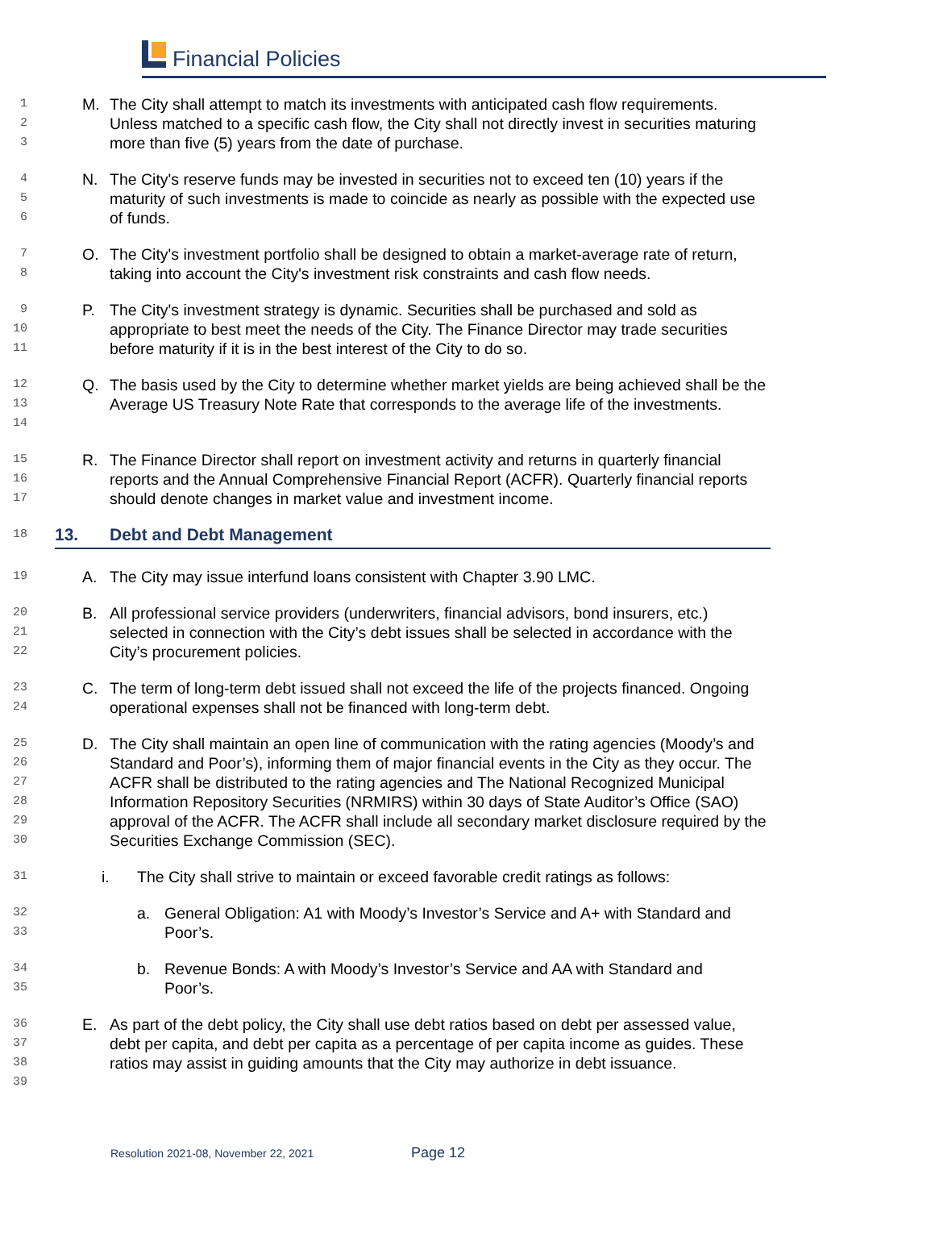Financial Policies
1
2
3
M. The City shall attempt to match its investments with anticipated cash flow requirements. Unless matched to a specific cash flow, the City shall not directly invest in securities maturing more than five (5) years from the date of purchase.
4
5
6
N. The City's reserve funds may be invested in securities not to exceed ten (10) years if the maturity of such investments is made to coincide as nearly as possible with the expected use of funds.
7
8
O. The City's investment portfolio shall be designed to obtain a market-average rate of return, taking into account the City's investment risk constraints and cash flow needs.
9
10
11
P. The City's investment strategy is dynamic. Securities shall be purchased and sold as appropriate to best meet the needs of the City. The Finance Director may trade securities before maturity if it is in the best interest of the City to do so.
12
13
14
Q. The basis used by the City to determine whether market yields are being achieved shall be the Average US Treasury Note Rate that corresponds to the average life of the investments.
15
16
17
R. The Finance Director shall report on investment activity and returns in quarterly financial reports and the Annual Comprehensive Financial Report (ACFR). Quarterly financial reports should denote changes in market value and investment income.
18
13. Debt and Debt Management
19
A. The City may issue interfund loans consistent with Chapter 3.90 LMC.
20
21
22
B. All professional service providers (underwriters, financial advisors, bond insurers, etc.) selected in connection with the City’s debt issues shall be selected in accordance with the City’s procurement policies.
23
24
C. The term of long-term debt issued shall not exceed the life of the projects financed. Ongoing operational expenses shall not be financed with long-term debt.
25
26
27
28
29
30
D. The City shall maintain an open line of communication with the rating agencies (Moody’s and Standard and Poor’s), informing them of major financial events in the City as they occur. The ACFR shall be distributed to the rating agencies and The National Recognized Municipal Information Repository Securities (NRMIRS) within 30 days of State Auditor’s Office (SAO) approval of the ACFR. The ACFR shall include all secondary market disclosure required by the Securities Exchange Commission (SEC).
31
i. The City shall strive to maintain or exceed favorable credit ratings as follows:
32
33
a. General Obligation: A1 with Moody’s Investor’s Service and A+ with Standard and Poor’s.
34
35
b. Revenue Bonds: A with Moody’s Investor’s Service and AA with Standard and Poor’s.
36
37
38
39
E. As part of the debt policy, the City shall use debt ratios based on debt per assessed value, debt per capita, and debt per capita as a percentage of per capita income as guides. These ratios may assist in guiding amounts that the City may authorize in debt issuance.
Resolution 2021-08, November 22, 2021 Page 12